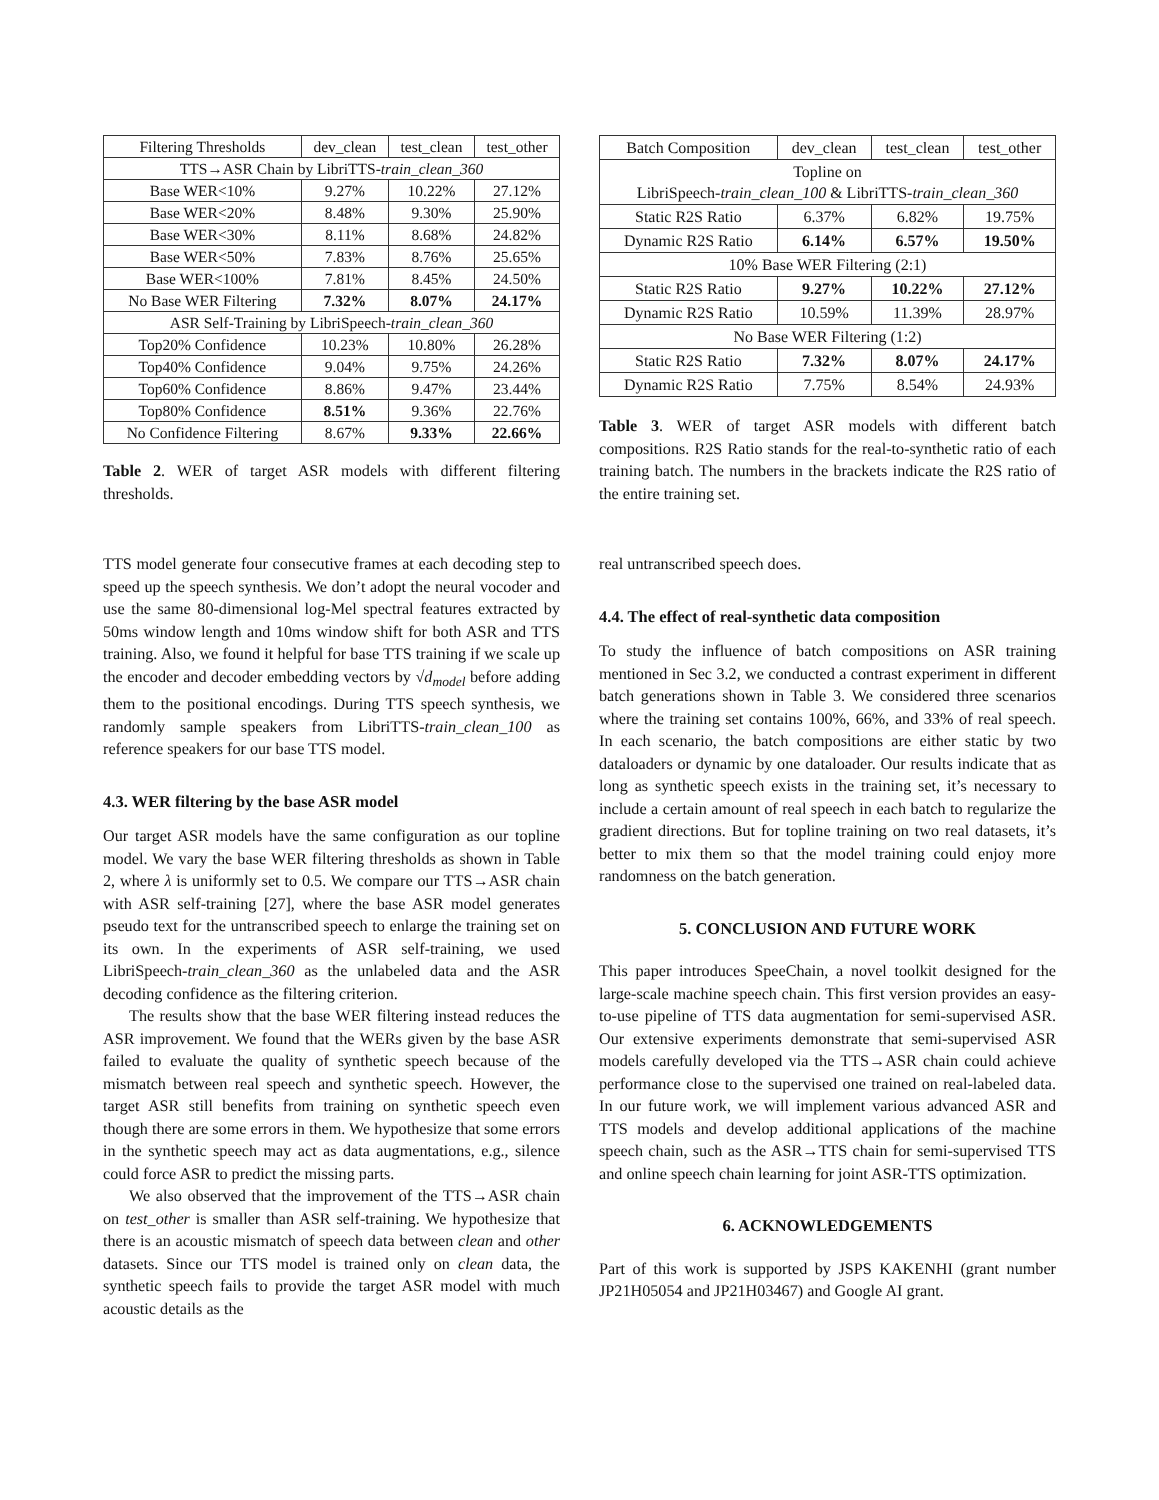| Filtering Thresholds | dev_clean | test_clean | test_other |
| --- | --- | --- | --- |
| TTS→ASR Chain by LibriTTS- train_clean_360 | | | |
| Base WER<10% | 9.27% | 10.22% | 27.12% |
| Base WER<20% | 8.48% | 9.30% | 25.90% |
| Base WER<30% | 8.11% | 8.68% | 24.82% |
| Base WER<50% | 7.83% | 8.76% | 25.65% |
| Base WER<100% | 7.81% | 8.45% | 24.50% |
| No Base WER Filtering | 7.32% | 8.07% | 24.17% |
| ASR Self-Training by LibriSpeech- train_clean_360 | | | |
| Top20% Confidence | 10.23% | 10.80% | 26.28% |
| Top40% Confidence | 9.04% | 9.75% | 24.26% |
| Top60% Confidence | 8.86% | 9.47% | 23.44% |
| Top80% Confidence | 8.51% | 9.36% | 22.76% |
| No Confidence Filtering | 8.67% | 9.33% | 22.66% |
Table 2. WER of target ASR models with different filtering thresholds.
TTS model generate four consecutive frames at each decoding step to speed up the speech synthesis. We don’t adopt the neural vocoder and use the same 80-dimensional log-Mel spectral features extracted by 50ms window length and 10ms window shift for both ASR and TTS training. Also, we found it helpful for base TTS training if we scale up the encoder and decoder embedding vectors by √d<sub>model</sub> before adding them to the positional encodings. During TTS speech synthesis, we randomly sample speakers from LibriTTS-train_clean_100 as reference speakers for our base TTS model.
4.3. WER filtering by the base ASR model
Our target ASR models have the same configuration as our topline model. We vary the base WER filtering thresholds as shown in Table 2, where λ is uniformly set to 0.5. We compare our TTS→ASR chain with ASR self-training [27], where the base ASR model generates pseudo text for the untranscribed speech to enlarge the training set on its own. In the experiments of ASR self-training, we used LibriSpeech-train_clean_360 as the unlabeled data and the ASR decoding confidence as the filtering criterion.
The results show that the base WER filtering instead reduces the ASR improvement. We found that the WERs given by the base ASR failed to evaluate the quality of synthetic speech because of the mismatch between real speech and synthetic speech. However, the target ASR still benefits from training on synthetic speech even though there are some errors in them. We hypothesize that some errors in the synthetic speech may act as data augmentations, e.g., silence could force ASR to predict the missing parts.
We also observed that the improvement of the TTS→ASR chain on test_other is smaller than ASR self-training. We hypothesize that there is an acoustic mismatch of speech data between clean and other datasets. Since our TTS model is trained only on clean data, the synthetic speech fails to provide the target ASR model with much acoustic details as the
| Batch Composition | dev_clean | test_clean | test_other |
| --- | --- | --- | --- |
| Topline on LibriSpeech- train_clean_100 & LibriTTS- train_clean_360 | | | |
| Static R2S Ratio | 6.37% | 6.82% | 19.75% |
| Dynamic R2S Ratio | 6.14% | 6.57% | 19.50% |
| 10% Base WER Filtering (2:1) | | | |
| Static R2S Ratio | 9.27% | 10.22% | 27.12% |
| Dynamic R2S Ratio | 10.59% | 11.39% | 28.97% |
| No Base WER Filtering (1:2) | | | |
| Static R2S Ratio | 7.32% | 8.07% | 24.17% |
| Dynamic R2S Ratio | 7.75% | 8.54% | 24.93% |
Table 3. WER of target ASR models with different batch compositions. R2S Ratio stands for the real-to-synthetic ratio of each training batch. The numbers in the brackets indicate the R2S ratio of the entire training set.
real untranscribed speech does.
4.4. The effect of real-synthetic data composition
To study the influence of batch compositions on ASR training mentioned in Sec 3.2, we conducted a contrast experiment in different batch generations shown in Table 3. We considered three scenarios where the training set contains 100%, 66%, and 33% of real speech. In each scenario, the batch compositions are either static by two dataloaders or dynamic by one dataloader. Our results indicate that as long as synthetic speech exists in the training set, it’s necessary to include a certain amount of real speech in each batch to regularize the gradient directions. But for topline training on two real datasets, it’s better to mix them so that the model training could enjoy more randomness on the batch generation.
5. CONCLUSION AND FUTURE WORK
This paper introduces SpeeChain, a novel toolkit designed for the large-scale machine speech chain. This first version provides an easy-to-use pipeline of TTS data augmentation for semi-supervised ASR. Our extensive experiments demonstrate that semi-supervised ASR models carefully developed via the TTS→ASR chain could achieve performance close to the supervised one trained on real-labeled data. In our future work, we will implement various advanced ASR and TTS models and develop additional applications of the machine speech chain, such as the ASR→TTS chain for semi-supervised TTS and online speech chain learning for joint ASR-TTS optimization.
6. ACKNOWLEDGEMENTS
Part of this work is supported by JSPS KAKENHI (grant number JP21H05054 and JP21H03467) and Google AI grant.